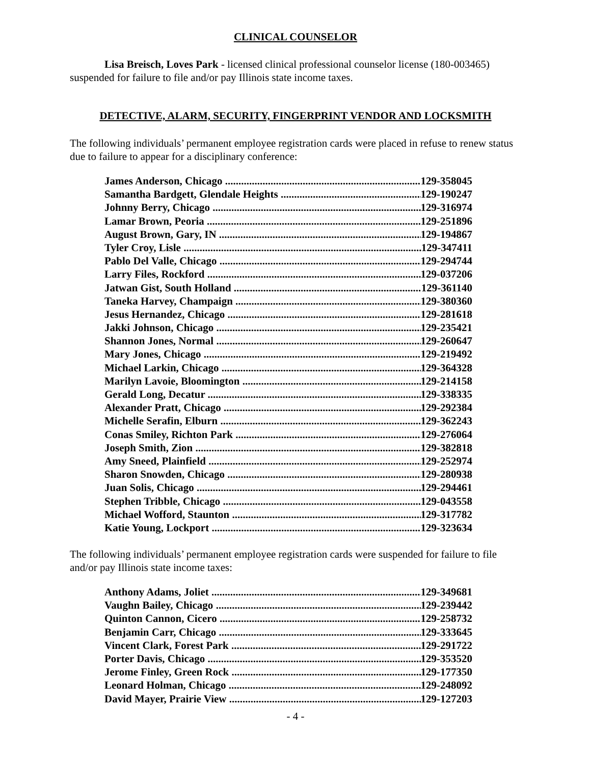CLINICAL COUNSELOR
Lisa Breisch, Loves Park - licensed clinical professional counselor license (180-003465) suspended for failure to file and/or pay Illinois state income taxes.
DETECTIVE, ALARM, SECURITY, FINGERPRINT VENDOR AND LOCKSMITH
The following individuals’ permanent employee registration cards were placed in refuse to renew status due to failure to appear for a disciplinary conference:
James Anderson, Chicago 129-358045
Samantha Bardgett, Glendale Heights 129-190247
Johnny Berry, Chicago 129-316974
Lamar Brown, Peoria 129-251896
August Brown, Gary, IN 129-194867
Tyler Croy, Lisle 129-347411
Pablo Del Valle, Chicago 129-294744
Larry Files, Rockford 129-037206
Jatwan Gist, South Holland 129-361140
Taneka Harvey, Champaign 129-380360
Jesus Hernandez, Chicago 129-281618
Jakki Johnson, Chicago 129-235421
Shannon Jones, Normal 129-260647
Mary Jones, Chicago 129-219492
Michael Larkin, Chicago 129-364328
Marilyn Lavoie, Bloomington 129-214158
Gerald Long, Decatur 129-338335
Alexander Pratt, Chicago 129-292384
Michelle Serafin, Elburn 129-362243
Conas Smiley, Richton Park 129-276064
Joseph Smith, Zion 129-382818
Amy Sneed, Plainfield 129-252974
Sharon Snowden, Chicago 129-280938
Juan Solis, Chicago 129-294461
Stephen Tribble, Chicago 129-043558
Michael Wofford, Staunton 129-317782
Katie Young, Lockport 129-323634
The following individuals’ permanent employee registration cards were suspended for failure to file and/or pay Illinois state income taxes:
Anthony Adams, Joliet 129-349681
Vaughn Bailey, Chicago 129-239442
Quinton Cannon, Cicero 129-258732
Benjamin Carr, Chicago 129-333645
Vincent Clark, Forest Park 129-291722
Porter Davis, Chicago 129-353520
Jerome Finley, Green Rock 129-177350
Leonard Holman, Chicago 129-248092
David Mayer, Prairie View 129-127203
- 4 -